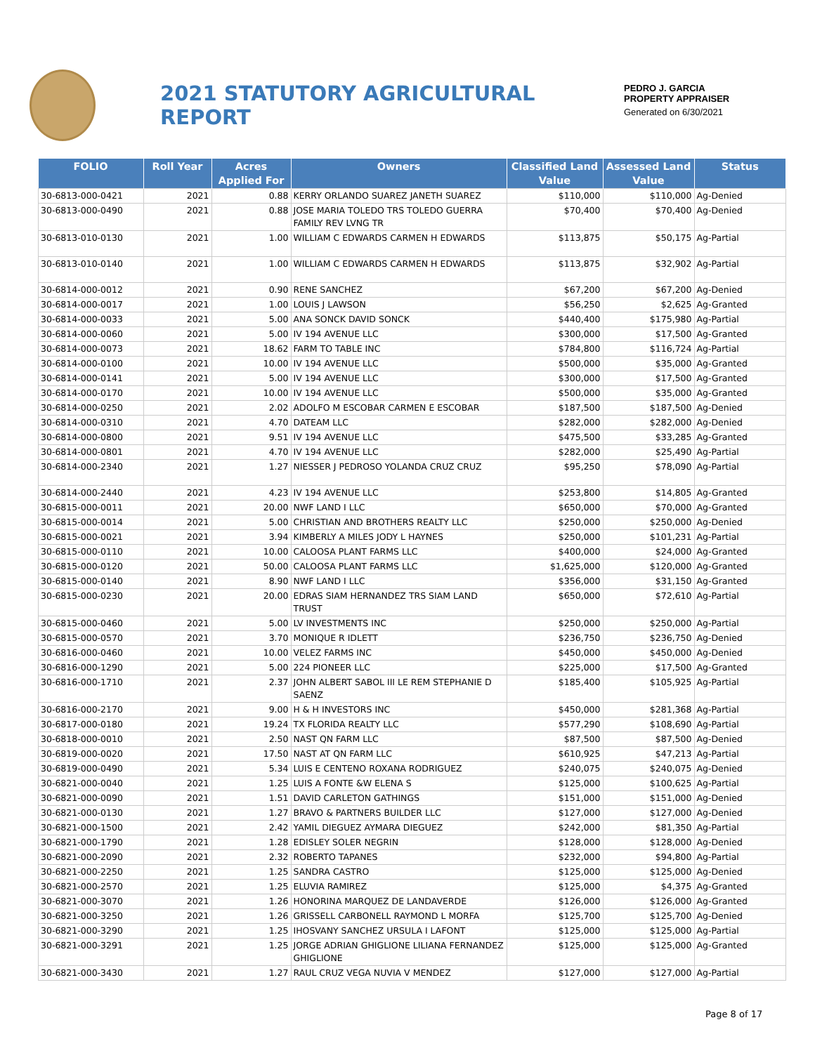2021 STATUTORY AGRICULTURAL REPORT
PEDRO J. GARCIA
PROPERTY APPRAISER
Generated on 6/30/2021
| FOLIO | Roll Year | Acres Applied For | Owners | Classified Land Value | Assessed Land Value | Status |
| --- | --- | --- | --- | --- | --- | --- |
| 30-6813-000-0421 | 2021 | 0.88 | KERRY ORLANDO SUAREZ JANETH SUAREZ | $110,000 | $110,000 | Ag-Denied |
| 30-6813-000-0490 | 2021 | 0.88 | JOSE MARIA TOLEDO TRS TOLEDO GUERRA FAMILY REV LVNG TR | $70,400 | $70,400 | Ag-Denied |
| 30-6813-010-0130 | 2021 | 1.00 | WILLIAM C EDWARDS CARMEN H EDWARDS | $113,875 | $50,175 | Ag-Partial |
| 30-6813-010-0140 | 2021 | 1.00 | WILLIAM C EDWARDS CARMEN H EDWARDS | $113,875 | $32,902 | Ag-Partial |
| 30-6814-000-0012 | 2021 | 0.90 | RENE SANCHEZ | $67,200 | $67,200 | Ag-Denied |
| 30-6814-000-0017 | 2021 | 1.00 | LOUIS J LAWSON | $56,250 | $2,625 | Ag-Granted |
| 30-6814-000-0033 | 2021 | 5.00 | ANA SONCK DAVID SONCK | $440,400 | $175,980 | Ag-Partial |
| 30-6814-000-0060 | 2021 | 5.00 | IV 194 AVENUE LLC | $300,000 | $17,500 | Ag-Granted |
| 30-6814-000-0073 | 2021 | 18.62 | FARM TO TABLE INC | $784,800 | $116,724 | Ag-Partial |
| 30-6814-000-0100 | 2021 | 10.00 | IV 194 AVENUE LLC | $500,000 | $35,000 | Ag-Granted |
| 30-6814-000-0141 | 2021 | 5.00 | IV 194 AVENUE LLC | $300,000 | $17,500 | Ag-Granted |
| 30-6814-000-0170 | 2021 | 10.00 | IV 194 AVENUE LLC | $500,000 | $35,000 | Ag-Granted |
| 30-6814-000-0250 | 2021 | 2.02 | ADOLFO M ESCOBAR CARMEN E ESCOBAR | $187,500 | $187,500 | Ag-Denied |
| 30-6814-000-0310 | 2021 | 4.70 | DATEAM LLC | $282,000 | $282,000 | Ag-Denied |
| 30-6814-000-0800 | 2021 | 9.51 | IV 194 AVENUE LLC | $475,500 | $33,285 | Ag-Granted |
| 30-6814-000-0801 | 2021 | 4.70 | IV 194 AVENUE LLC | $282,000 | $25,490 | Ag-Partial |
| 30-6814-000-2340 | 2021 | 1.27 | NIESSER J PEDROSO YOLANDA CRUZ CRUZ | $95,250 | $78,090 | Ag-Partial |
| 30-6814-000-2440 | 2021 | 4.23 | IV 194 AVENUE LLC | $253,800 | $14,805 | Ag-Granted |
| 30-6815-000-0011 | 2021 | 20.00 | NWF LAND I LLC | $650,000 | $70,000 | Ag-Granted |
| 30-6815-000-0014 | 2021 | 5.00 | CHRISTIAN AND BROTHERS REALTY LLC | $250,000 | $250,000 | Ag-Denied |
| 30-6815-000-0021 | 2021 | 3.94 | KIMBERLY A MILES JODY L HAYNES | $250,000 | $101,231 | Ag-Partial |
| 30-6815-000-0110 | 2021 | 10.00 | CALOOSA PLANT FARMS LLC | $400,000 | $24,000 | Ag-Granted |
| 30-6815-000-0120 | 2021 | 50.00 | CALOOSA PLANT FARMS LLC | $1,625,000 | $120,000 | Ag-Granted |
| 30-6815-000-0140 | 2021 | 8.90 | NWF LAND I LLC | $356,000 | $31,150 | Ag-Granted |
| 30-6815-000-0230 | 2021 | 20.00 | EDRAS SIAM HERNANDEZ TRS SIAM LAND TRUST | $650,000 | $72,610 | Ag-Partial |
| 30-6815-000-0460 | 2021 | 5.00 | LV INVESTMENTS INC | $250,000 | $250,000 | Ag-Partial |
| 30-6815-000-0570 | 2021 | 3.70 | MONIQUE R IDLETT | $236,750 | $236,750 | Ag-Denied |
| 30-6816-000-0460 | 2021 | 10.00 | VELEZ FARMS INC | $450,000 | $450,000 | Ag-Denied |
| 30-6816-000-1290 | 2021 | 5.00 | 224 PIONEER LLC | $225,000 | $17,500 | Ag-Granted |
| 30-6816-000-1710 | 2021 | 2.37 | JOHN ALBERT SABOL III LE REM STEPHANIE D SAENZ | $185,400 | $105,925 | Ag-Partial |
| 30-6816-000-2170 | 2021 | 9.00 | H & H INVESTORS INC | $450,000 | $281,368 | Ag-Partial |
| 30-6817-000-0180 | 2021 | 19.24 | TX FLORIDA REALTY LLC | $577,290 | $108,690 | Ag-Partial |
| 30-6818-000-0010 | 2021 | 2.50 | NAST QN FARM LLC | $87,500 | $87,500 | Ag-Denied |
| 30-6819-000-0020 | 2021 | 17.50 | NAST AT QN FARM LLC | $610,925 | $47,213 | Ag-Partial |
| 30-6819-000-0490 | 2021 | 5.34 | LUIS E CENTENO ROXANA RODRIGUEZ | $240,075 | $240,075 | Ag-Denied |
| 30-6821-000-0040 | 2021 | 1.25 | LUIS A FONTE &W ELENA S | $125,000 | $100,625 | Ag-Partial |
| 30-6821-000-0090 | 2021 | 1.51 | DAVID CARLETON GATHINGS | $151,000 | $151,000 | Ag-Denied |
| 30-6821-000-0130 | 2021 | 1.27 | BRAVO & PARTNERS BUILDER LLC | $127,000 | $127,000 | Ag-Denied |
| 30-6821-000-1500 | 2021 | 2.42 | YAMIL DIEGUEZ AYMARA DIEGUEZ | $242,000 | $81,350 | Ag-Partial |
| 30-6821-000-1790 | 2021 | 1.28 | EDISLEY SOLER NEGRIN | $128,000 | $128,000 | Ag-Denied |
| 30-6821-000-2090 | 2021 | 2.32 | ROBERTO TAPANES | $232,000 | $94,800 | Ag-Partial |
| 30-6821-000-2250 | 2021 | 1.25 | SANDRA CASTRO | $125,000 | $125,000 | Ag-Denied |
| 30-6821-000-2570 | 2021 | 1.25 | ELUVIA RAMIREZ | $125,000 | $4,375 | Ag-Granted |
| 30-6821-000-3070 | 2021 | 1.26 | HONORINA MARQUEZ DE LANDAVERDE | $126,000 | $126,000 | Ag-Granted |
| 30-6821-000-3250 | 2021 | 1.26 | GRISSELL CARBONELL RAYMOND L MORFA | $125,700 | $125,700 | Ag-Denied |
| 30-6821-000-3290 | 2021 | 1.25 | IHOSVANY SANCHEZ URSULA I LAFONT | $125,000 | $125,000 | Ag-Partial |
| 30-6821-000-3291 | 2021 | 1.25 | JORGE ADRIAN GHIGLIONE LILIANA FERNANDEZ GHIGLIONE | $125,000 | $125,000 | Ag-Granted |
| 30-6821-000-3430 | 2021 | 1.27 | RAUL CRUZ VEGA NUVIA V MENDEZ | $127,000 | $127,000 | Ag-Partial |
Page 8 of 17